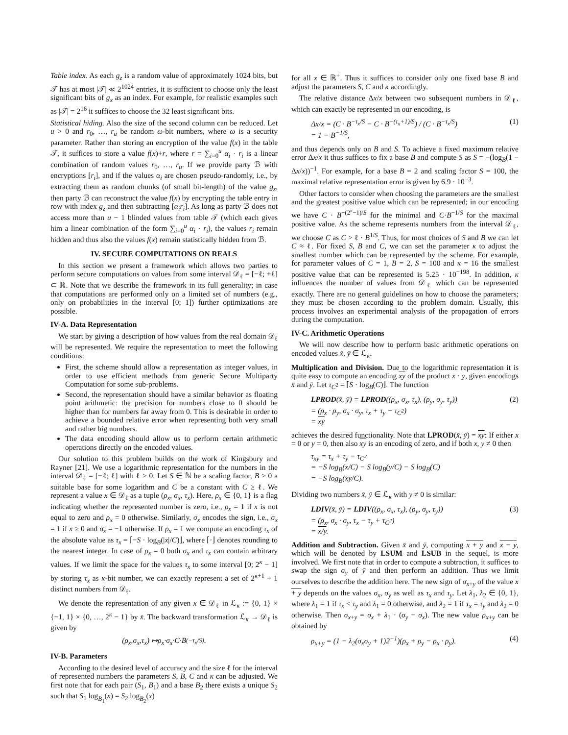Table index. As each g<sub>z</sub> is a random value of approximately 1024 bits, but 𝒯 has at most |𝒯| ≪ 2<sup>1024</sup> entries, it is sufficient to choose only the least significant bits of g<sub>x</sub> as an index. For example, for realistic examples such as |𝒯| = 2<sup>16</sup> it suffices to choose the 32 least significant bits.
Statistical hiding. Also the size of the second column can be reduced. Let u > 0 and r<sub>0</sub>, …, r<sub>u</sub> be random ω-bit numbers, where ω is a security parameter. Rather than storing an encryption of the value f(x) in the table 𝒯, it suffices to store a value f(x)+r, where r = ∑<sub>i=0</sub><sup>u</sup> α<sub>i</sub> · r<sub>i</sub> is a linear combination of random values r<sub>0</sub>, …, r<sub>u</sub>. If we provide party ℬ with encryptions [r<sub>i</sub>], and if the values α<sub>i</sub> are chosen pseudo-randomly, i.e., by extracting them as random chunks (of small bit-length) of the value g<sub>z</sub>, then party ℬ can reconstruct the value f(x) by encrypting the table entry in row with index g<sub>z</sub> and then subtracting [α<sub>i</sub>r<sub>i</sub>]. As long as party ℬ does not access more than u − 1 blinded values from table 𝒯 (which each gives him a linear combination of the form ∑<sub>i=0</sub><sup>u</sup> α<sub>i</sub> · r<sub>i</sub>), the values r<sub>i</sub> remain hidden and thus also the values f(x) remain statistically hidden from ℬ.
IV. SECURE COMPUTATIONS ON REALS
In this section we present a framework which allows two parties to perform secure computations on values from some interval 𝒟<sub>ℓ</sub> = [−ℓ; +ℓ] ⊂ ℝ. Note that we describe the framework in its full generality; in case that computations are performed only on a limited set of numbers (e.g., only on probabilities in the interval [0; 1]) further optimizations are possible.
IV-A. Data Representation
We start by giving a description of how values from the real domain 𝒟<sub>ℓ</sub> will be represented. We require the representation to meet the following conditions:
First, the scheme should allow a representation as integer values, in order to use efficient methods from generic Secure Multiparty Computation for some sub-problems.
Second, the representation should have a similar behavior as floating point arithmetic: the precision for numbers close to 0 should be higher than for numbers far away from 0. This is desirable in order to achieve a bounded relative error when representing both very small and rather big numbers.
The data encoding should allow us to perform certain arithmetic operations directly on the encoded values.
Our solution to this problem builds on the work of Kingsbury and Rayner [21]. We use a logarithmic representation for the numbers in the interval 𝒟<sub>ℓ</sub> = [−ℓ; ℓ] with ℓ > 0. Let S ∈ ℕ be a scaling factor, B > 0 a suitable base for some logarithm and C be a constant with C ≥ ℓ. We represent a value x ∈ 𝒟<sub>ℓ</sub> as a tuple (ρ<sub>x</sub>, σ<sub>x</sub>, τ<sub>x</sub>). Here, ρ<sub>x</sub> ∈ {0, 1} is a flag indicating whether the represented number is zero, i.e., ρ<sub>x</sub> = 1 if x is not equal to zero and ρ<sub>x</sub> = 0 otherwise. Similarly, σ<sub>x</sub> encodes the sign, i.e., σ<sub>x</sub> = 1 if x ≥ 0 and σ<sub>x</sub> = −1 otherwise. If ρ<sub>x</sub> = 1 we compute an encoding τ<sub>x</sub> of the absolute value as τ<sub>x</sub> = ⌈−S · log<sub>B</sub>(|x|/C)⌋, where ⌈·⌋ denotes rounding to the nearest integer. In case of ρ<sub>x</sub> = 0 both σ<sub>x</sub> and τ<sub>x</sub> can contain arbitrary values. If we limit the space for the values τ<sub>x</sub> to some interval [0; 2<sup>κ</sup> − 1] by storing τ<sub>x</sub> as κ-bit number, we can exactly represent a set of 2<sup>κ+1</sup> + 1 distinct numbers from 𝒟<sub>ℓ</sub>.
We denote the representation of any given x ∈ 𝒟<sub>ℓ</sub> in ℒ<sub>κ</sub> := {0, 1} × {−1, 1} × {0, …, 2<sup>κ</sup> − 1} by x̄. The backward transformation ℒ<sub>κ</sub> → 𝒟<sub>ℓ</sub> is given by
(ρ<sub>x</sub>, σ<sub>x</sub>, τ<sub>x</sub>) ↦ ρ<sub>x</sub> · σ<sub>x</sub> · C · B<sup>(−τ<sub>x</sub>/S)</sup>.
IV-B. Parameters
According to the desired level of accuracy and the size ℓ for the interval of represented numbers the parameters S, B, C and κ can be adjusted. We first note that for each pair (S<sub>1</sub>, B<sub>1</sub>) and a base B<sub>2</sub> there exists a unique S<sub>2</sub> such that S<sub>1</sub> log<sub>B<sub>1</sub></sub>(x) = S<sub>2</sub> log<sub>B<sub>2</sub></sub>(x)
for all x ∈ ℝ<sup>+</sup>. Thus it suffices to consider only one fixed base B and adjust the parameters S, C and κ accordingly.
The relative distance Δx/x between two subsequent numbers in 𝒟<sub>ℓ</sub>, which can exactly be represented in our encoding, is
Δx/x = (C · B<sup>−τ<sub>x</sub>/S</sup> − C · B<sup>−(τ<sub>x</sub>+1)/S</sup>) / (C · B<sup>−τ<sub>x</sub>/S</sup>)
= 1 − B<sup>−1/S</sup>,
(1)
and thus depends only on B and S. To achieve a fixed maximum relative error Δx/x it thus suffices to fix a base B and compute S as S = −(log<sub>B</sub>(1 − Δx/x))<sup>−1</sup>. For example, for a base B = 2 and scaling factor S = 100, the maximal relative representation error is given by 6.9 · 10<sup>−3</sup>.
Other factors to consider when choosing the parameters are the smallest and the greatest positive value which can be represented; in our encoding we have C · B<sup>−(2<sup>κ</sup>−1)/S</sup> for the minimal and C·B<sup>−1/S</sup> for the maximal positive value. As the scheme represents numbers from the interval 𝒟<sub>ℓ</sub>, we choose C as C > ℓ · B<sup>1/S</sup>. Thus, for most choices of S and B we can let C ≈ ℓ. For fixed S, B and C, we can set the parameter κ to adjust the smallest number which can be represented by the scheme. For example, for parameter values of C = 1, B = 2, S = 100 and κ = 16 the smallest positive value that can be represented is 5.25 · 10<sup>−198</sup>. In addition, κ influences the number of values from 𝒟<sub>ℓ</sub> which can be represented exactly. There are no general guidelines on how to choose the parameters; they must be chosen according to the problem domain. Usually, this process involves an experimental analysis of the propagation of errors during the computation.
IV-C. Arithmetic Operations
We will now describe how to perform basic arithmetic operations on encoded values x̄, ȳ ∈ ℒ<sub>κ</sub>.
Multiplication and Division. Due to the logarithmic representation it is quite easy to compute an encoding xy of the product x · y, given encodings x̄ and ȳ. Let τ<sub>C<sup>2</sup></sub> = ⌈S · log<sub>B</sub>(C)⌋. The function
LPROD(x̄, ȳ) = LPROD((ρ<sub>x</sub>, σ<sub>x</sub>, τ<sub>x</sub>), (ρ<sub>y</sub>, σ<sub>y</sub>, τ<sub>y</sub>))
= (ρ<sub>x</sub> · ρ<sub>y</sub>, σ<sub>x</sub> · σ<sub>y</sub>, τ<sub>x</sub> + τ<sub>y</sub> − τ<sub>C<sup>2</sup></sub>)
= xy
(2)
achieves the desired functionality. Note that LPROD(x̄, ȳ) = xy: If either x = 0 or y = 0, then also xy is an encoding of zero, and if both x, y ≠ 0 then
τ<sub>xy</sub> = τ<sub>x</sub> + τ<sub>y</sub> − τ<sub>C<sup>2</sup></sub>
= −S log<sub>B</sub>(x/C) − S log<sub>B</sub>(y/C) − S log<sub>B</sub>(C)
= −S log<sub>B</sub>(xy/C).
Dividing two numbers x̄, ȳ ∈ ℒ<sub>κ</sub> with y ≠ 0 is similar:
LDIV(x̄, ȳ) = LDIV((ρ<sub>x</sub>, σ<sub>x</sub>, τ<sub>x</sub>), (ρ<sub>y</sub>, σ<sub>y</sub>, τ<sub>y</sub>))
= (ρ<sub>x</sub>, σ<sub>x</sub> · σ<sub>y</sub>, τ<sub>x</sub> − τ<sub>y</sub> + τ<sub>C<sup>2</sup></sub>)
= x/y.
(3)
Addition and Subtraction. Given x̄ and ȳ, computing x + y and x − y, which will be denoted by LSUM and LSUB in the sequel, is more involved. We first note that in order to compute a subtraction, it suffices to swap the sign σ<sub>y</sub> of ȳ and then perform an addition. Thus we limit ourselves to describe the addition here. The new sign of σ<sub>x+y</sub> of the value x + y depends on the values σ<sub>x</sub>, σ<sub>y</sub> as well as τ<sub>x</sub> and τ<sub>y</sub>. Let λ<sub>1</sub>, λ<sub>2</sub> ∈ {0, 1}, where λ<sub>1</sub> = 1 if τ<sub>x</sub> < τ<sub>y</sub> and λ<sub>1</sub> = 0 otherwise, and λ<sub>2</sub> = 1 if τ<sub>x</sub> = τ<sub>y</sub> and λ<sub>2</sub> = 0 otherwise. Then σ<sub>x+y</sub> = σ<sub>x</sub> + λ<sub>1</sub> · (σ<sub>y</sub> − σ<sub>x</sub>). The new value ρ<sub>x+y</sub> can be obtained by
ρ<sub>x+y</sub> = (1 − λ<sub>2</sub>(σ<sub>x</sub>σ<sub>y</sub> + 1)2<sup>−1</sup>)(ρ<sub>x</sub> + ρ<sub>y</sub> − ρ<sub>x</sub> · ρ<sub>y</sub>).
(4)